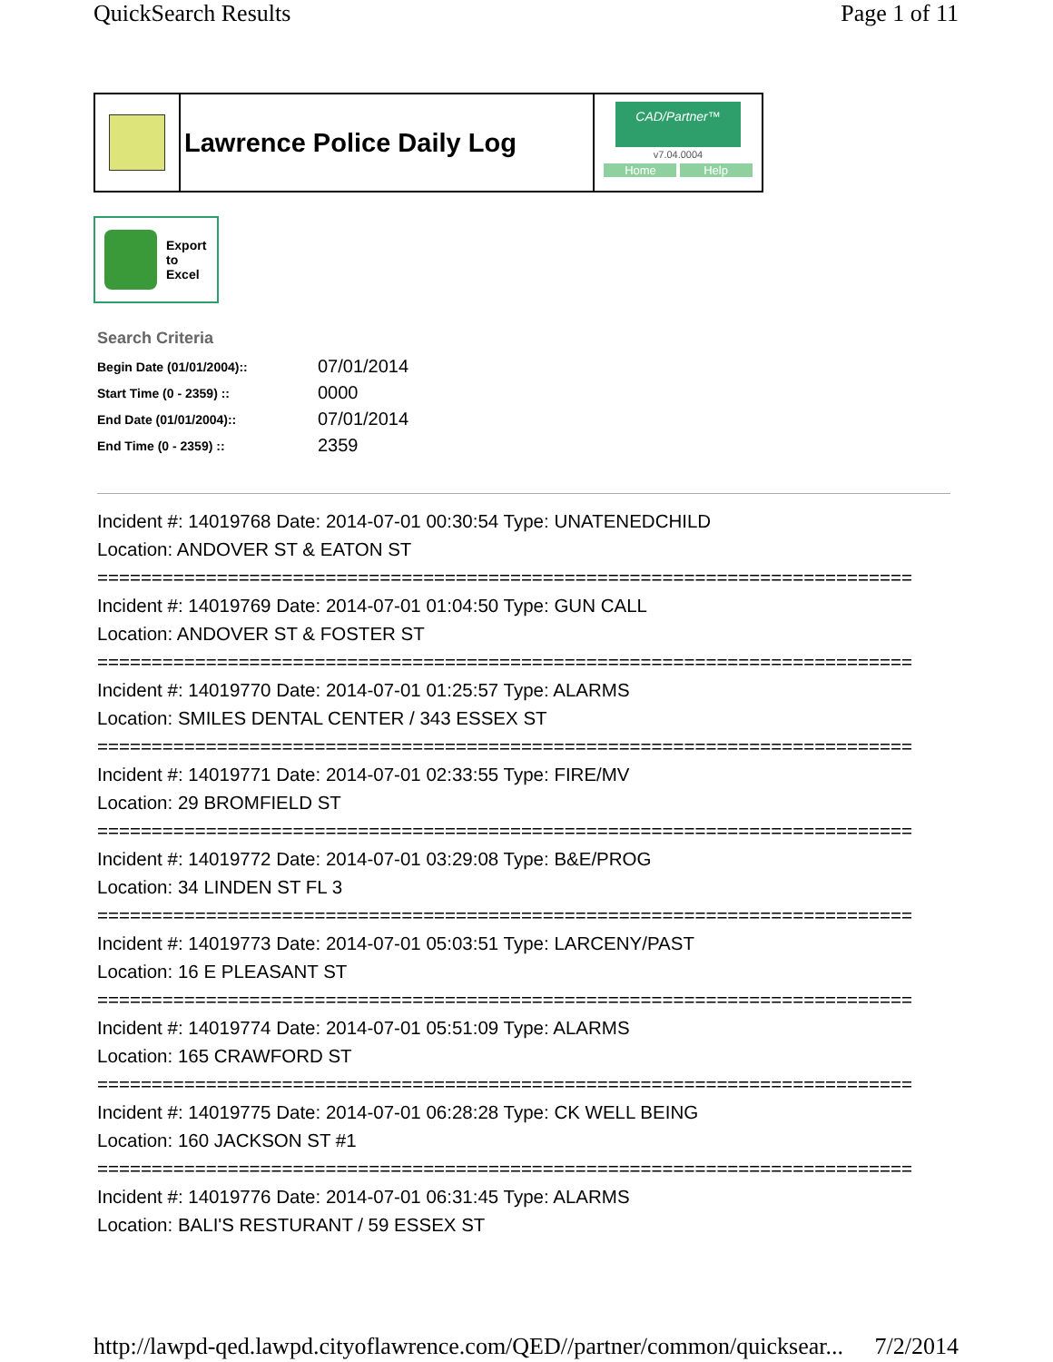QuickSearch Results Page 1 of 11
Lawrence Police Daily Log
CAD/Partner™
v7.04.0004
Home Help
Export
to
Excel
Search Criteria
| Begin Date (01/01/2004):: | 07/01/2014 |
| Start Time (0 - 2359) :: | 0000 |
| End Date (01/01/2004):: | 07/01/2014 |
| End Time (0 - 2359) :: | 2359 |
Incident #: 14019768 Date: 2014-07-01 00:30:54 Type: UNATENEDCHILD
Location: ANDOVER ST & EATON ST
===========================================================================
Incident #: 14019769 Date: 2014-07-01 01:04:50 Type: GUN CALL
Location: ANDOVER ST & FOSTER ST
===========================================================================
Incident #: 14019770 Date: 2014-07-01 01:25:57 Type: ALARMS
Location: SMILES DENTAL CENTER / 343 ESSEX ST
===========================================================================
Incident #: 14019771 Date: 2014-07-01 02:33:55 Type: FIRE/MV
Location: 29 BROMFIELD ST
===========================================================================
Incident #: 14019772 Date: 2014-07-01 03:29:08 Type: B&E/PROG
Location: 34 LINDEN ST FL 3
===========================================================================
Incident #: 14019773 Date: 2014-07-01 05:03:51 Type: LARCENY/PAST
Location: 16 E PLEASANT ST
===========================================================================
Incident #: 14019774 Date: 2014-07-01 05:51:09 Type: ALARMS
Location: 165 CRAWFORD ST
===========================================================================
Incident #: 14019775 Date: 2014-07-01 06:28:28 Type: CK WELL BEING
Location: 160 JACKSON ST #1
===========================================================================
Incident #: 14019776 Date: 2014-07-01 06:31:45 Type: ALARMS
Location: BALI'S RESTURANT / 59 ESSEX ST
http://lawpd-qed.lawpd.cityoflawrence.com/QED//partner/common/quicksear... 7/2/2014